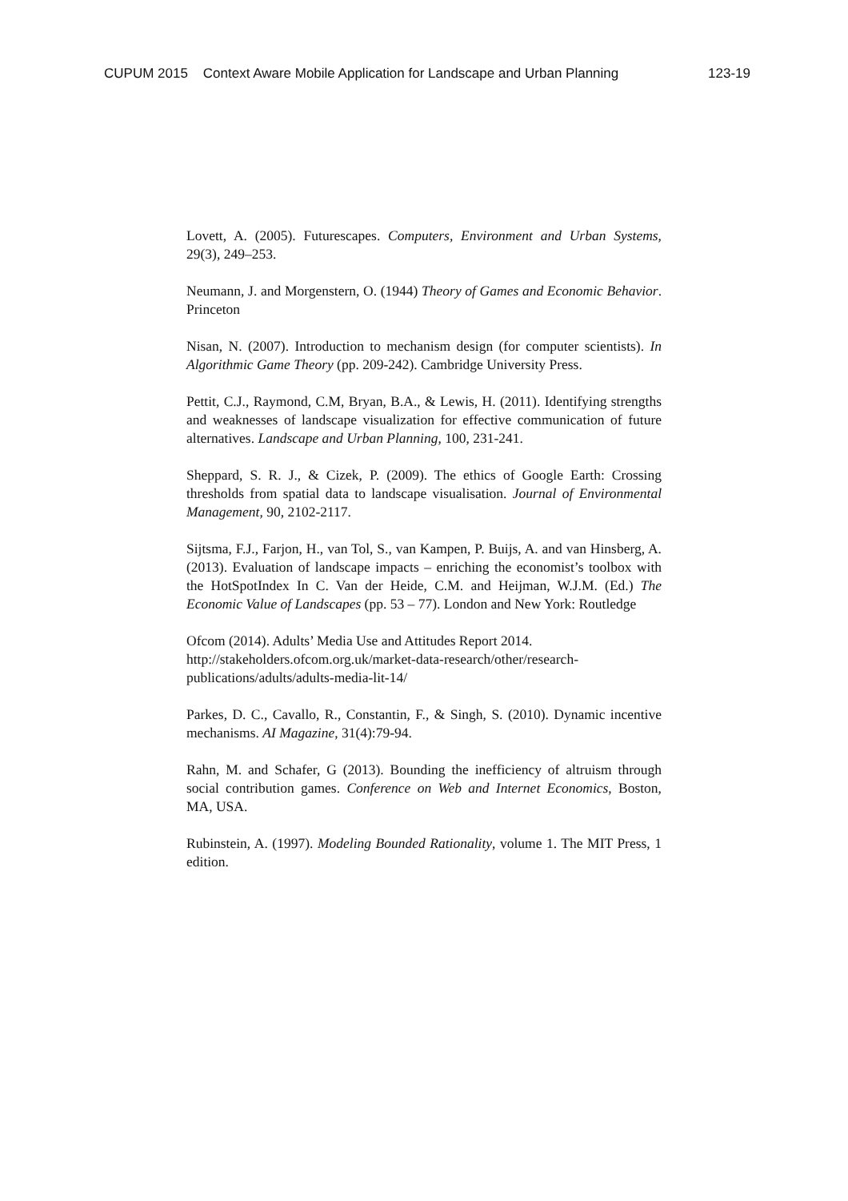CUPUM 2015 Context Aware Mobile Application for Landscape and Urban Planning 123-19
Lovett, A. (2005). Futurescapes. Computers, Environment and Urban Systems, 29(3), 249–253.
Neumann, J. and Morgenstern, O. (1944) Theory of Games and Economic Behavior. Princeton
Nisan, N. (2007). Introduction to mechanism design (for computer scientists). In Algorithmic Game Theory (pp. 209-242). Cambridge University Press.
Pettit, C.J., Raymond, C.M, Bryan, B.A., & Lewis, H. (2011). Identifying strengths and weaknesses of landscape visualization for effective communication of future alternatives. Landscape and Urban Planning, 100, 231-241.
Sheppard, S. R. J., & Cizek, P. (2009). The ethics of Google Earth: Crossing thresholds from spatial data to landscape visualisation. Journal of Environmental Management, 90, 2102-2117.
Sijtsma, F.J., Farjon, H., van Tol, S., van Kampen, P. Buijs, A. and van Hinsberg, A. (2013). Evaluation of landscape impacts – enriching the economist’s toolbox with the HotSpotIndex In C. Van der Heide, C.M. and Heijman, W.J.M. (Ed.) The Economic Value of Landscapes (pp. 53 – 77). London and New York: Routledge
Ofcom (2014). Adults’ Media Use and Attitudes Report 2014. http://stakeholders.ofcom.org.uk/market-data-research/other/research-publications/adults/adults-media-lit-14/
Parkes, D. C., Cavallo, R., Constantin, F., & Singh, S. (2010). Dynamic incentive mechanisms. AI Magazine, 31(4):79-94.
Rahn, M. and Schafer, G (2013). Bounding the inefficiency of altruism through social contribution games. Conference on Web and Internet Economics, Boston, MA, USA.
Rubinstein, A. (1997). Modeling Bounded Rationality, volume 1. The MIT Press, 1 edition.